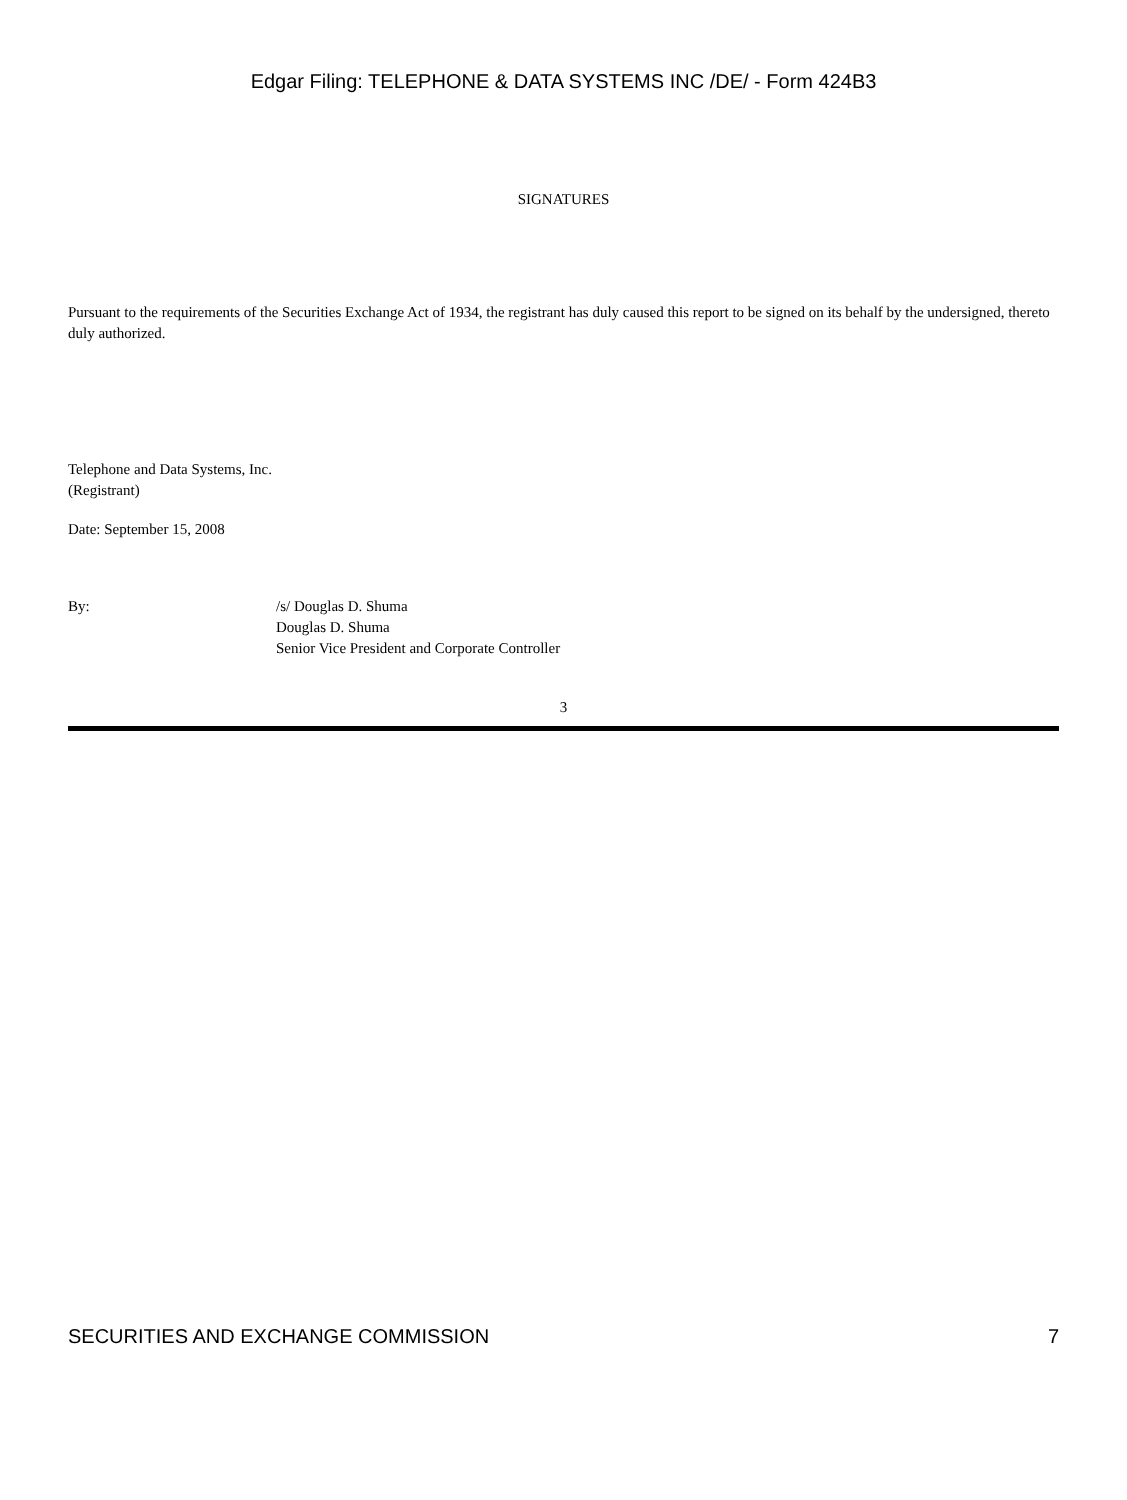Edgar Filing: TELEPHONE & DATA SYSTEMS INC /DE/ - Form 424B3
SIGNATURES
Pursuant to the requirements of the Securities Exchange Act of 1934, the registrant has duly caused this report to be signed on its behalf by the undersigned, thereto duly authorized.
Telephone and Data Systems, Inc.
(Registrant)
Date: September 15, 2008
By: /s/ Douglas D. Shuma
Douglas D. Shuma
Senior Vice President and Corporate Controller
3
SECURITIES AND EXCHANGE COMMISSION 7